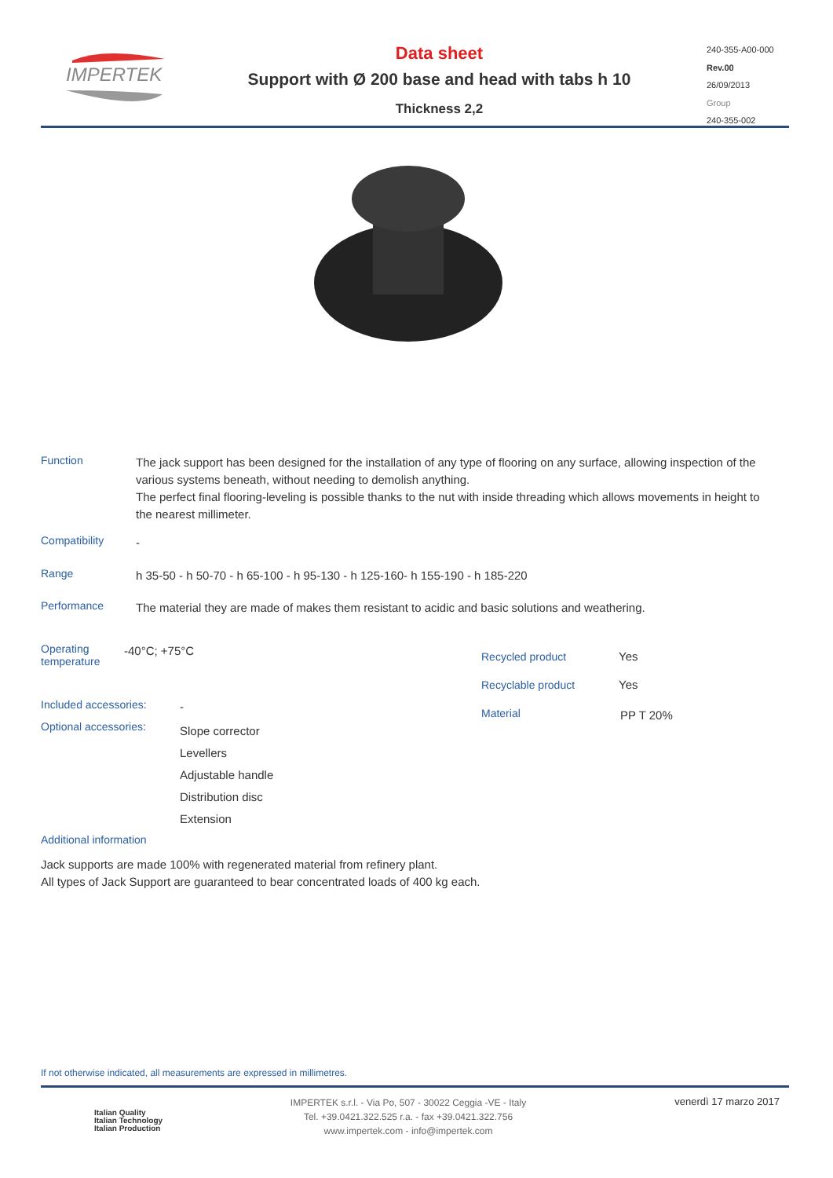IMPERTEK
Data sheet
Support with Ø 200 base and head with tabs h 10
Thickness 2,2
240-355-A00-000
Rev.00
26/09/2013
Group
240-355-002
Function The jack support has been designed for the installation of any type of flooring on any surface, allowing inspection of the various systems beneath, without needing to demolish anything.
The perfect final flooring-leveling is possible thanks to the nut with inside threading which allows movements in height to the nearest millimeter.
Compatibility -
Range h 35-50 - h 50-70 - h 65-100 - h 95-130 - h 125-160- h 155-190 - h 185-220
Performance The material they are made of makes them resistant to acidic and basic solutions and weathering.
Operating temperature -40°C; +75°C
Recycled product
Recyclable product Yes
Yes
Material PP T 20%
Included accessories: -
Optional accessories: Slope corrector
Levellers
Adjustable handle
Distribution disc
Extension
Additional information
Jack supports are made 100% with regenerated material from refinery plant.
All types of Jack Support are guaranteed to bear concentrated loads of 400 kg each.
If not otherwise indicated, all measurements are expressed in millimetres.
Italian Quality
Italian Technology
Italian Production
IMPERTEK s.r.l. - Via Po, 507 - 30022 Ceggia -VE - Italy
Tel. +39.0421.322.525 r.a. - fax +39.0421.322.756
www.impertek.com - info@impertek.com
venerdì 17 marzo 2017